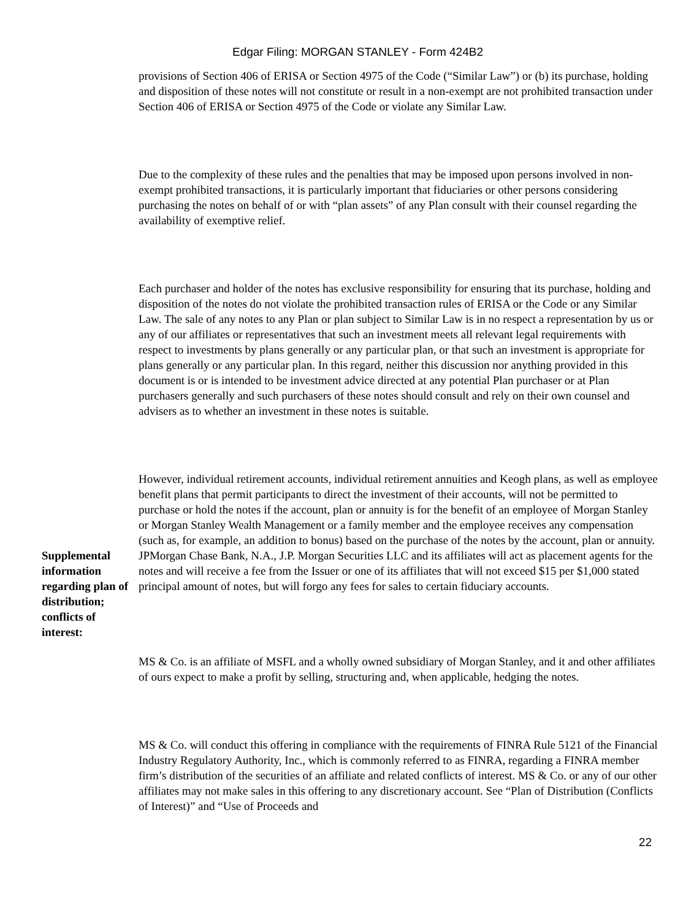Edgar Filing: MORGAN STANLEY - Form 424B2
provisions of Section 406 of ERISA or Section 4975 of the Code (“Similar Law”) or (b) its purchase, holding and disposition of these notes will not constitute or result in a non-exempt are not prohibited transaction under Section 406 of ERISA or Section 4975 of the Code or violate any Similar Law.
Due to the complexity of these rules and the penalties that may be imposed upon persons involved in non-exempt prohibited transactions, it is particularly important that fiduciaries or other persons considering purchasing the notes on behalf of or with “plan assets” of any Plan consult with their counsel regarding the availability of exemptive relief.
Each purchaser and holder of the notes has exclusive responsibility for ensuring that its purchase, holding and disposition of the notes do not violate the prohibited transaction rules of ERISA or the Code or any Similar Law. The sale of any notes to any Plan or plan subject to Similar Law is in no respect a representation by us or any of our affiliates or representatives that such an investment meets all relevant legal requirements with respect to investments by plans generally or any particular plan, or that such an investment is appropriate for plans generally or any particular plan. In this regard, neither this discussion nor anything provided in this document is or is intended to be investment advice directed at any potential Plan purchaser or at Plan purchasers generally and such purchasers of these notes should consult and rely on their own counsel and advisers as to whether an investment in these notes is suitable.
However, individual retirement accounts, individual retirement annuities and Keogh plans, as well as employee benefit plans that permit participants to direct the investment of their accounts, will not be permitted to purchase or hold the notes if the account, plan or annuity is for the benefit of an employee of Morgan Stanley or Morgan Stanley Wealth Management or a family member and the employee receives any compensation (such as, for example, an addition to bonus) based on the purchase of the notes by the account, plan or annuity.
Supplemental information regarding plan of distribution; conflicts of interest:
JPMorgan Chase Bank, N.A., J.P. Morgan Securities LLC and its affiliates will act as placement agents for the notes and will receive a fee from the Issuer or one of its affiliates that will not exceed $15 per $1,000 stated principal amount of notes, but will forgo any fees for sales to certain fiduciary accounts.
MS & Co. is an affiliate of MSFL and a wholly owned subsidiary of Morgan Stanley, and it and other affiliates of ours expect to make a profit by selling, structuring and, when applicable, hedging the notes.
MS & Co. will conduct this offering in compliance with the requirements of FINRA Rule 5121 of the Financial Industry Regulatory Authority, Inc., which is commonly referred to as FINRA, regarding a FINRA member firm’s distribution of the securities of an affiliate and related conflicts of interest. MS & Co. or any of our other affiliates may not make sales in this offering to any discretionary account. See “Plan of Distribution (Conflicts of Interest)” and “Use of Proceeds and
22